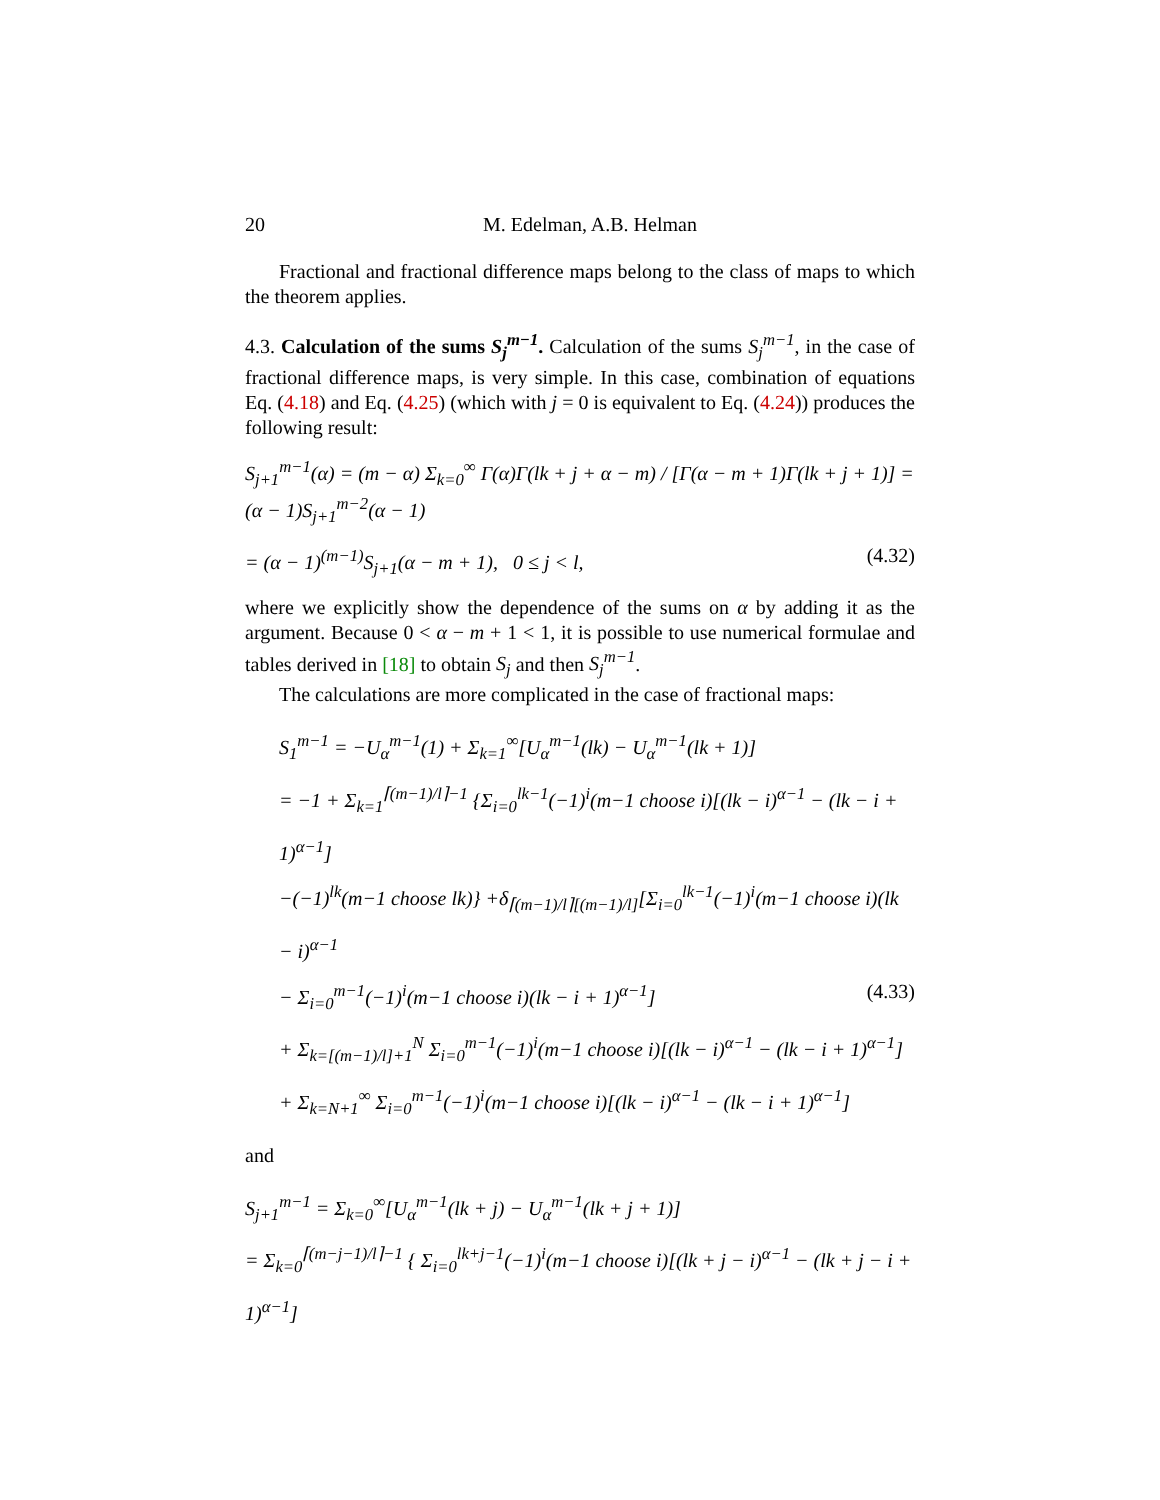20 M. Edelman, A.B. Helman
Fractional and fractional difference maps belong to the class of maps to which the theorem applies.
4.3. Calculation of the sums S<sub>j</sub><sup>m−1</sup>. Calculation of the sums S<sub>j</sub><sup>m−1</sup>, in the case of fractional difference maps, is very simple. In this case, combination of equations Eq. (4.18) and Eq. (4.25) (which with j = 0 is equivalent to Eq. (4.24)) produces the following result:
S<sub>j+1</sub><sup>m−1</sup>(α) = (m − α) Σ<sub>k=0</sub><sup>∞</sup> Γ(α)Γ(lk + j + α − m) / [Γ(α − m + 1)Γ(lk + j + 1)] = (α − 1)S<sub>j+1</sub><sup>m−2</sup>(α − 1)
= (α − 1)<sup>(m−1)</sup>S<sub>j+1</sub>(α − m + 1), 0 ≤ j < l, (4.32)
where we explicitly show the dependence of the sums on α by adding it as the argument. Because 0 < α − m + 1 < 1, it is possible to use numerical formulae and tables derived in [18] to obtain S<sub>j</sub> and then S<sub>j</sub><sup>m−1</sup>.
The calculations are more complicated in the case of fractional maps:
S<sub>1</sub><sup>m−1</sup> = −U<sub>α</sub><sup>m−1</sup>(1) + Σ<sub>k=1</sub><sup>∞</sup>[U<sub>α</sub><sup>m−1</sup>(lk) − U<sub>α</sub><sup>m−1</sup>(lk + 1)]
= −1 + Σ<sub>k=1</sub><sup>⌈(m−1)/l⌉−1</sup> {Σ<sub>i=0</sub><sup>lk−1</sup>(−1)<sup>i</sup>(m−1 choose i)[(lk − i)<sup>α−1</sup> − (lk − i + 1)<sup>α−1</sup>]
−(−1)<sup>lk</sup>(m−1 choose lk)} +δ<sub>⌈(m−1)/l⌉[(m−1)/l]</sub>[Σ<sub>i=0</sub><sup>lk−1</sup>(−1)<sup>i</sup>(m−1 choose i)(lk − i)<sup>α−1</sup>
− Σ<sub>i=0</sub><sup>m−1</sup>(−1)<sup>i</sup>(m−1 choose i)(lk − i + 1)<sup>α−1</sup>] (4.33)
+ Σ<sub>k=[(m−1)/l]+1</sub><sup>N</sup> Σ<sub>i=0</sub><sup>m−1</sup>(−1)<sup>i</sup>(m−1 choose i)[(lk − i)<sup>α−1</sup> − (lk − i + 1)<sup>α−1</sup>]
+ Σ<sub>k=N+1</sub><sup>∞</sup> Σ<sub>i=0</sub><sup>m−1</sup>(−1)<sup>i</sup>(m−1 choose i)[(lk − i)<sup>α−1</sup> − (lk − i + 1)<sup>α−1</sup>]
and
S<sub>j+1</sub><sup>m−1</sup> = Σ<sub>k=0</sub><sup>∞</sup>[U<sub>α</sub><sup>m−1</sup>(lk + j) − U<sub>α</sub><sup>m−1</sup>(lk + j + 1)]
= Σ<sub>k=0</sub><sup>⌈(m−j−1)/l⌉−1</sup> { Σ<sub>i=0</sub><sup>lk+j−1</sup>(−1)<sup>i</sup>(m−1 choose i)[(lk + j − i)<sup>α−1</sup> − (lk + j − i + 1)<sup>α−1</sup>]